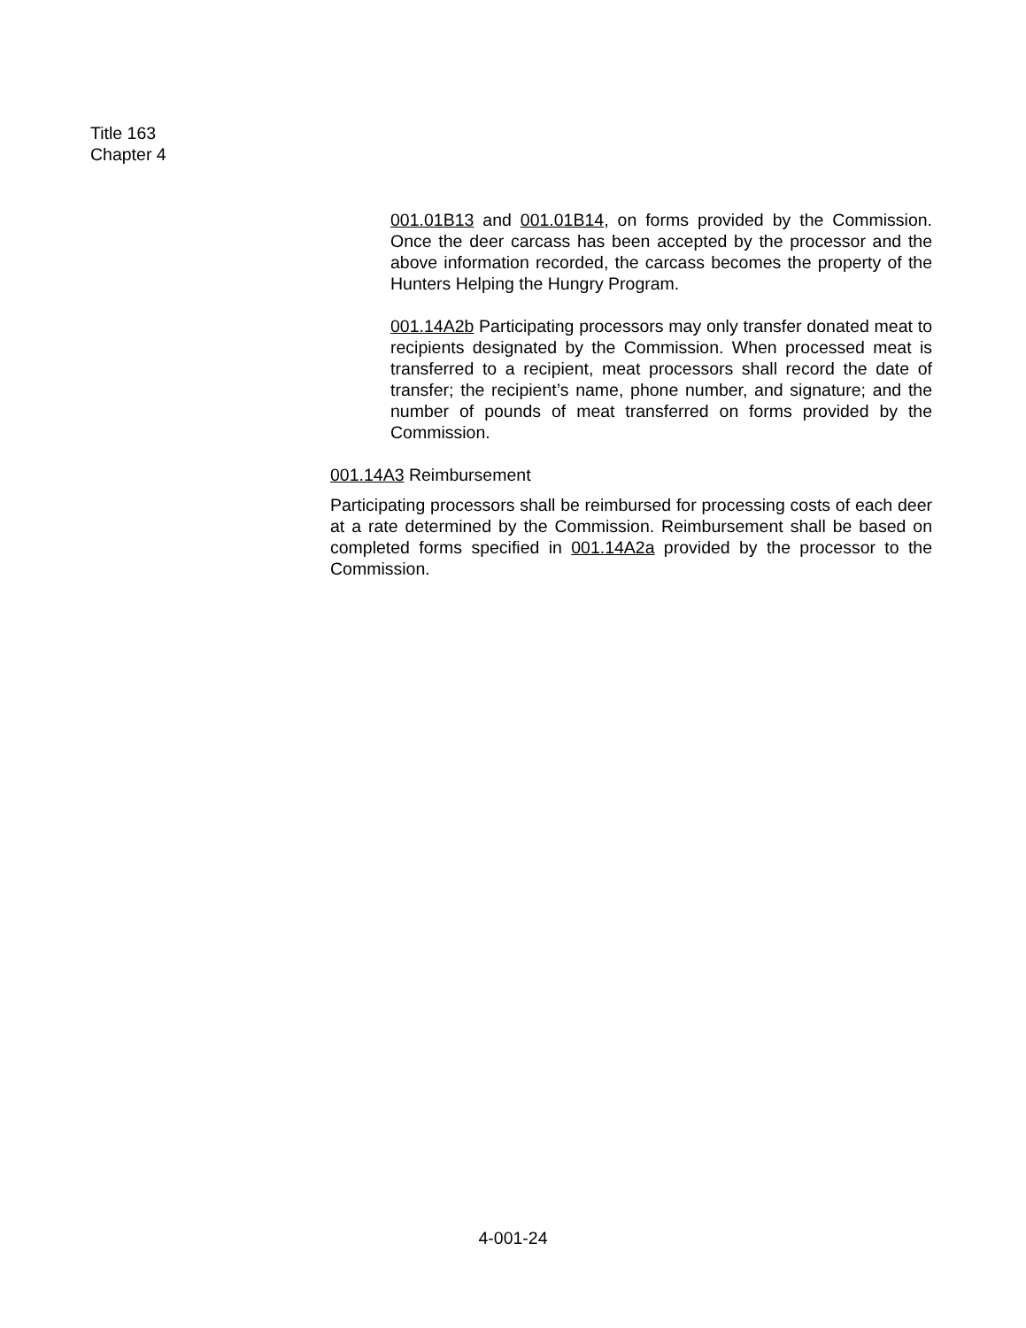Title 163
Chapter 4
001.01B13 and 001.01B14, on forms provided by the Commission. Once the deer carcass has been accepted by the processor and the above information recorded, the carcass becomes the property of the Hunters Helping the Hungry Program.
001.14A2b Participating processors may only transfer donated meat to recipients designated by the Commission. When processed meat is transferred to a recipient, meat processors shall record the date of transfer; the recipient’s name, phone number, and signature; and the number of pounds of meat transferred on forms provided by the Commission.
001.14A3 Reimbursement
Participating processors shall be reimbursed for processing costs of each deer at a rate determined by the Commission. Reimbursement shall be based on completed forms specified in 001.14A2a provided by the processor to the Commission.
4-001-24